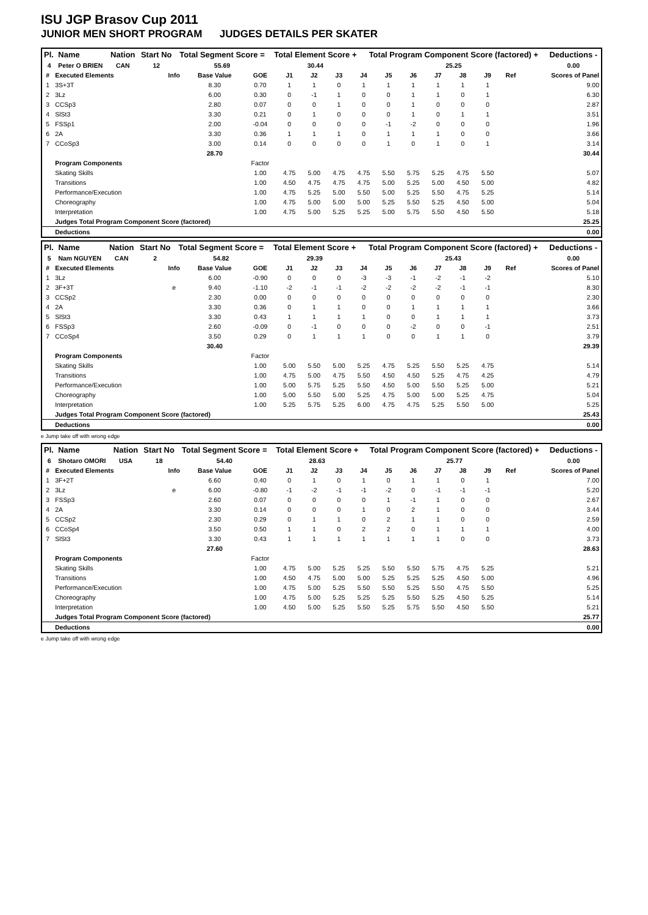ISU JGP Brasov Cup 2011
JUNIOR MEN SHORT PROGRAM JUDGES DETAILS PER SKATER
| Pl. | Name | Nation | Start No | Total Segment Score = | Total Element Score + | Total Program Component Score (factored) + | Deductions - |
| --- | --- | --- | --- | --- | --- | --- | --- |
| 4 | Peter O BRIEN | CAN | 12 | 55.69 | 30.44 | 25.25 | 0.00 |
| # | Executed Elements | Info | Base Value | GOE | J1 | J2 | J3 | J4 | J5 | J6 | J7 | J8 | J9 | Ref | Scores of Panel |
| --- | --- | --- | --- | --- | --- | --- | --- | --- | --- | --- | --- | --- | --- | --- | --- |
| 1 | 3S+3T | | 8.30 | 0.70 | 1 | 1 | 0 | 1 | 1 | 1 | 1 | 1 | 1 | | 9.00 |
| 2 | 3Lz | | 6.00 | 0.30 | 0 | -1 | 1 | 0 | 0 | 1 | 1 | 0 | 1 | | 6.30 |
| 3 | CCSp3 | | 2.80 | 0.07 | 0 | 0 | 1 | 0 | 0 | 1 | 0 | 0 | 0 | | 2.87 |
| 4 | SlSt3 | | 3.30 | 0.21 | 0 | 1 | 0 | 0 | 0 | 1 | 0 | 1 | 1 | | 3.51 |
| 5 | FSSp1 | | 2.00 | -0.04 | 0 | 0 | 0 | 0 | -1 | -2 | 0 | 0 | 0 | | 1.96 |
| 6 | 2A | | 3.30 | 0.36 | 1 | 1 | 1 | 0 | 1 | 1 | 1 | 0 | 0 | | 3.66 |
| 7 | CCoSp3 | | 3.00 | 0.14 | 0 | 0 | 0 | 0 | 1 | 0 | 1 | 0 | 1 | | 3.14 |
| | | | 28.70 | | | | | | | | | | | | 30.44 |
| | Program Components | | | Factor | | | | | | | | | | | |
| | Skating Skills | | | 1.00 | 4.75 | 5.00 | 4.75 | 4.75 | 5.50 | 5.75 | 5.25 | 4.75 | 5.50 | | 5.07 |
| | Transitions | | | 1.00 | 4.50 | 4.75 | 4.75 | 4.75 | 5.00 | 5.25 | 5.00 | 4.50 | 5.00 | | 4.82 |
| | Performance/Execution | | | 1.00 | 4.75 | 5.25 | 5.00 | 5.50 | 5.00 | 5.25 | 5.50 | 4.75 | 5.25 | | 5.14 |
| | Choreography | | | 1.00 | 4.75 | 5.00 | 5.00 | 5.00 | 5.25 | 5.50 | 5.25 | 4.50 | 5.00 | | 5.04 |
| | Interpretation | | | 1.00 | 4.75 | 5.00 | 5.25 | 5.25 | 5.00 | 5.75 | 5.50 | 4.50 | 5.50 | | 5.18 |
| | Judges Total Program Component Score (factored) | | | | | | | | | | | | | | 25.25 |
| | Deductions | | | | | | | | | | | | | | 0.00 |
| Pl. | Name | Nation | Start No | Total Segment Score = | Total Element Score + | Total Program Component Score (factored) + | Deductions - |
| --- | --- | --- | --- | --- | --- | --- | --- |
| 5 | Nam NGUYEN | CAN | 2 | 54.82 | 29.39 | 25.43 | 0.00 |
| # | Executed Elements | Info | Base Value | GOE | J1 | J2 | J3 | J4 | J5 | J6 | J7 | J8 | J9 | Ref | Scores of Panel |
| --- | --- | --- | --- | --- | --- | --- | --- | --- | --- | --- | --- | --- | --- | --- | --- |
| 1 | 3Lz | | 6.00 | -0.90 | 0 | 0 | 0 | -3 | -3 | -1 | -2 | -1 | -2 | | 5.10 |
| 2 | 3F+3T | e | 9.40 | -1.10 | -2 | -1 | -1 | -2 | -2 | -2 | -2 | -1 | -1 | | 8.30 |
| 3 | CCSp2 | | 2.30 | 0.00 | 0 | 0 | 0 | 0 | 0 | 0 | 0 | 0 | 0 | | 2.30 |
| 4 | 2A | | 3.30 | 0.36 | 0 | 1 | 1 | 0 | 0 | 1 | 1 | 1 | 1 | | 3.66 |
| 5 | SlSt3 | | 3.30 | 0.43 | 1 | 1 | 1 | 1 | 0 | 0 | 1 | 1 | 1 | | 3.73 |
| 6 | FSSp3 | | 2.60 | -0.09 | 0 | -1 | 0 | 0 | 0 | -2 | 0 | 0 | -1 | | 2.51 |
| 7 | CCoSp4 | | 3.50 | 0.29 | 0 | 1 | 1 | 1 | 0 | 0 | 1 | 1 | 0 | | 3.79 |
| | | | 30.40 | | | | | | | | | | | | 29.39 |
| | Program Components | | | Factor | | | | | | | | | | | |
| | Skating Skills | | | 1.00 | 5.00 | 5.50 | 5.00 | 5.25 | 4.75 | 5.25 | 5.50 | 5.25 | 4.75 | | 5.14 |
| | Transitions | | | 1.00 | 4.75 | 5.00 | 4.75 | 5.50 | 4.50 | 4.50 | 5.25 | 4.75 | 4.25 | | 4.79 |
| | Performance/Execution | | | 1.00 | 5.00 | 5.75 | 5.25 | 5.50 | 4.50 | 5.00 | 5.50 | 5.25 | 5.00 | | 5.21 |
| | Choreography | | | 1.00 | 5.00 | 5.50 | 5.00 | 5.25 | 4.75 | 5.00 | 5.00 | 5.25 | 4.75 | | 5.04 |
| | Interpretation | | | 1.00 | 5.25 | 5.75 | 5.25 | 6.00 | 4.75 | 4.75 | 5.25 | 5.50 | 5.00 | | 5.25 |
| | Judges Total Program Component Score (factored) | | | | | | | | | | | | | | 25.43 |
| | Deductions | | | | | | | | | | | | | | 0.00 |
e Jump take off with wrong edge
| Pl. | Name | Nation | Start No | Total Segment Score = | Total Element Score + | Total Program Component Score (factored) + | Deductions - |
| --- | --- | --- | --- | --- | --- | --- | --- |
| 6 | Shotaro OMORI | USA | 18 | 54.40 | 28.63 | 25.77 | 0.00 |
| # | Executed Elements | Info | Base Value | GOE | J1 | J2 | J3 | J4 | J5 | J6 | J7 | J8 | J9 | Ref | Scores of Panel |
| --- | --- | --- | --- | --- | --- | --- | --- | --- | --- | --- | --- | --- | --- | --- | --- |
| 1 | 3F+2T | | 6.60 | 0.40 | 0 | 1 | 0 | 1 | 0 | 1 | 1 | 0 | 1 | | 7.00 |
| 2 | 3Lz | e | 6.00 | -0.80 | -1 | -2 | -1 | -1 | -2 | 0 | -1 | -1 | -1 | | 5.20 |
| 3 | FSSp3 | | 2.60 | 0.07 | 0 | 0 | 0 | 0 | 1 | -1 | 1 | 0 | 0 | | 2.67 |
| 4 | 2A | | 3.30 | 0.14 | 0 | 0 | 0 | 1 | 0 | 2 | 1 | 0 | 0 | | 3.44 |
| 5 | CCSp2 | | 2.30 | 0.29 | 0 | 1 | 1 | 0 | 2 | 1 | 1 | 0 | 0 | | 2.59 |
| 6 | CCoSp4 | | 3.50 | 0.50 | 1 | 1 | 0 | 2 | 2 | 0 | 1 | 1 | 1 | | 4.00 |
| 7 | SlSt3 | | 3.30 | 0.43 | 1 | 1 | 1 | 1 | 1 | 1 | 1 | 0 | 0 | | 3.73 |
| | | | 27.60 | | | | | | | | | | | | 28.63 |
| | Program Components | | | Factor | | | | | | | | | | | |
| | Skating Skills | | | 1.00 | 4.75 | 5.00 | 5.25 | 5.25 | 5.50 | 5.50 | 5.75 | 4.75 | 5.25 | | 5.21 |
| | Transitions | | | 1.00 | 4.50 | 4.75 | 5.00 | 5.00 | 5.25 | 5.25 | 5.25 | 4.50 | 5.00 | | 4.96 |
| | Performance/Execution | | | 1.00 | 4.75 | 5.00 | 5.25 | 5.50 | 5.50 | 5.25 | 5.50 | 4.75 | 5.50 | | 5.25 |
| | Choreography | | | 1.00 | 4.75 | 5.00 | 5.25 | 5.25 | 5.25 | 5.50 | 5.25 | 4.50 | 5.25 | | 5.14 |
| | Interpretation | | | 1.00 | 4.50 | 5.00 | 5.25 | 5.50 | 5.25 | 5.75 | 5.50 | 4.50 | 5.50 | | 5.21 |
| | Judges Total Program Component Score (factored) | | | | | | | | | | | | | | 25.77 |
| | Deductions | | | | | | | | | | | | | | 0.00 |
e Jump take off with wrong edge